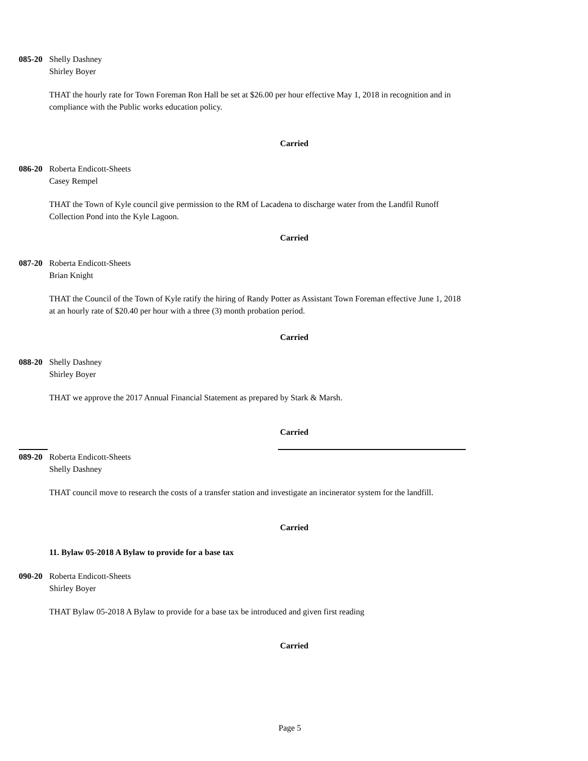085-20 Shelly Dashney
Shirley Boyer
THAT the hourly rate for Town Foreman Ron Hall be set at $26.00 per hour effective May 1, 2018 in recognition and in compliance with the Public works education policy.
Carried
086-20 Roberta Endicott-Sheets
Casey Rempel
THAT the Town of Kyle council give permission to the RM of Lacadena to discharge water from the Landfil Runoff Collection Pond into the Kyle Lagoon.
Carried
087-20 Roberta Endicott-Sheets
Brian Knight
THAT the Council of the Town of Kyle ratify the hiring of Randy Potter as Assistant Town Foreman effective June 1, 2018 at an hourly rate of $20.40 per hour with a three (3) month probation period.
Carried
088-20 Shelly Dashney
Shirley Boyer
THAT we approve the 2017 Annual Financial Statement as prepared by Stark & Marsh.
Carried
089-20 Roberta Endicott-Sheets
Shelly Dashney
THAT council move to research the costs of a transfer station and investigate an incinerator system for the landfill.
Carried
11. Bylaw 05-2018 A Bylaw to provide for a base tax
090-20 Roberta Endicott-Sheets
Shirley Boyer
THAT Bylaw 05-2018 A Bylaw to provide for a base tax be introduced and given first reading
Carried
Page 5